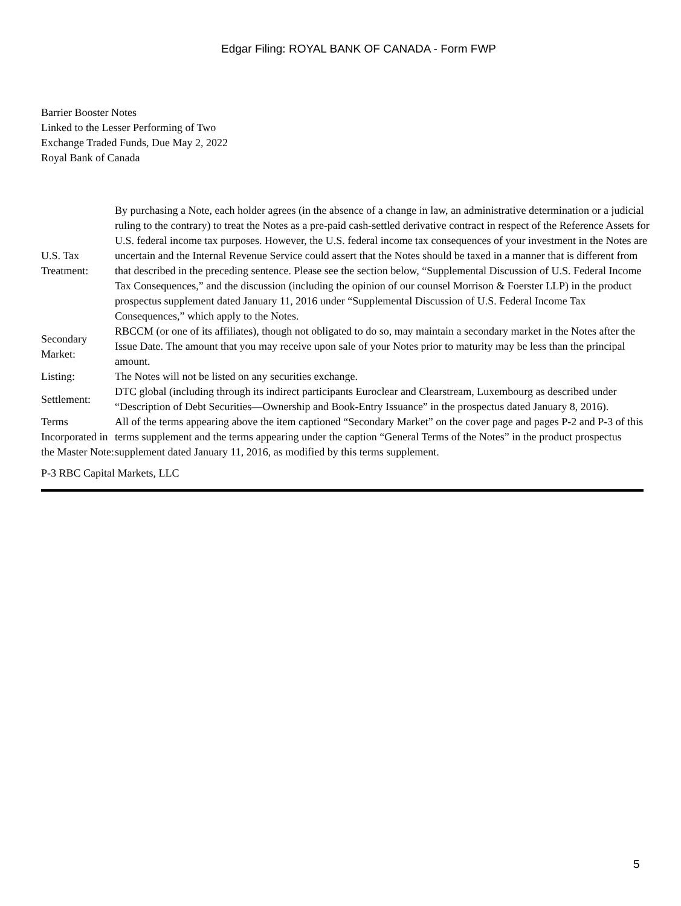Edgar Filing: ROYAL BANK OF CANADA - Form FWP
Barrier Booster Notes
Linked to the Lesser Performing of Two
Exchange Traded Funds, Due May 2, 2022
Royal Bank of Canada
| U.S. Tax Treatment: | By purchasing a Note, each holder agrees (in the absence of a change in law, an administrative determination or a judicial ruling to the contrary) to treat the Notes as a pre-paid cash-settled derivative contract in respect of the Reference Assets for U.S. federal income tax purposes. However, the U.S. federal income tax consequences of your investment in the Notes are uncertain and the Internal Revenue Service could assert that the Notes should be taxed in a manner that is different from that described in the preceding sentence. Please see the section below, “Supplemental Discussion of U.S. Federal Income Tax Consequences,” and the discussion (including the opinion of our counsel Morrison & Foerster LLP) in the product prospectus supplement dated January 11, 2016 under “Supplemental Discussion of U.S. Federal Income Tax Consequences,” which apply to the Notes. |
| Secondary Market: | RBCCM (or one of its affiliates), though not obligated to do so, may maintain a secondary market in the Notes after the Issue Date. The amount that you may receive upon sale of your Notes prior to maturity may be less than the principal amount. |
| Listing: | The Notes will not be listed on any securities exchange. |
| Settlement: | DTC global (including through its indirect participants Euroclear and Clearstream, Luxembourg as described under “Description of Debt Securities—Ownership and Book-Entry Issuance” in the prospectus dated January 8, 2016). |
| Terms Incorporated in the Master Note: | All of the terms appearing above the item captioned “Secondary Market” on the cover page and pages P-2 and P-3 of this terms supplement and the terms appearing under the caption “General Terms of the Notes” in the product prospectus supplement dated January 11, 2016, as modified by this terms supplement. |
P-3 RBC Capital Markets, LLC
5